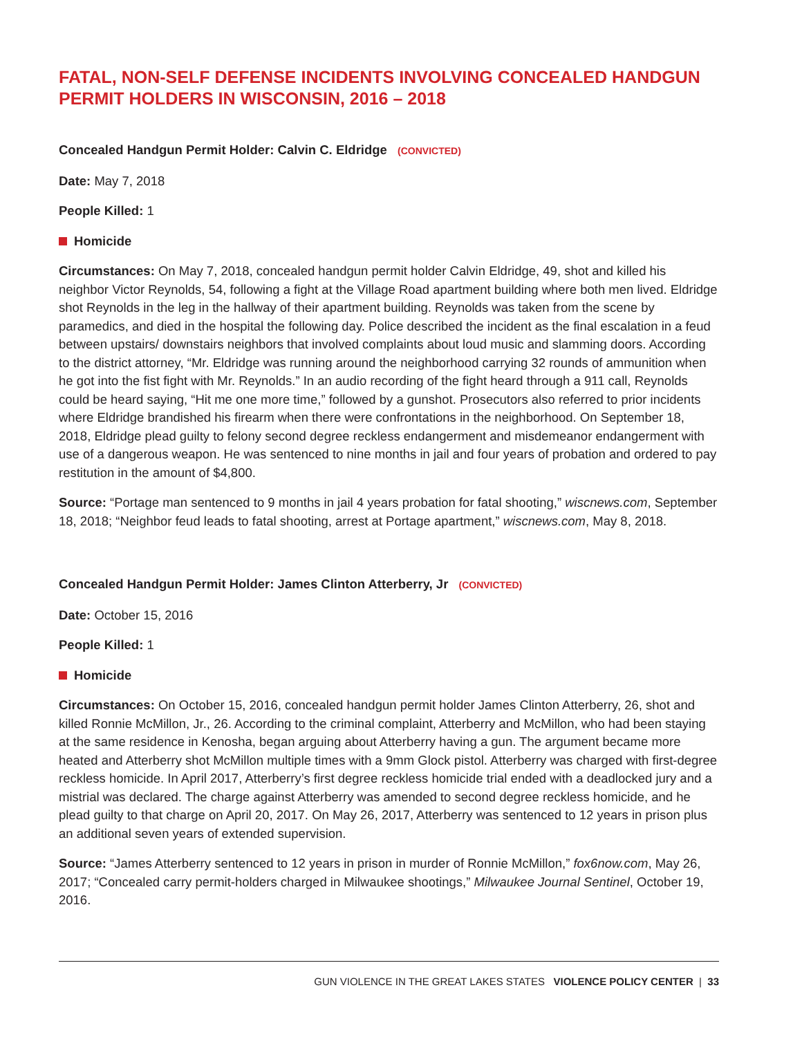FATAL, NON-SELF DEFENSE INCIDENTS INVOLVING CONCEALED HANDGUN PERMIT HOLDERS IN WISCONSIN, 2016 – 2018
Concealed Handgun Permit Holder: Calvin C. Eldridge (CONVICTED)
Date: May 7, 2018
People Killed: 1
Homicide
Circumstances: On May 7, 2018, concealed handgun permit holder Calvin Eldridge, 49, shot and killed his neighbor Victor Reynolds, 54, following a fight at the Village Road apartment building where both men lived. Eldridge shot Reynolds in the leg in the hallway of their apartment building. Reynolds was taken from the scene by paramedics, and died in the hospital the following day. Police described the incident as the final escalation in a feud between upstairs/ downstairs neighbors that involved complaints about loud music and slamming doors. According to the district attorney, “Mr. Eldridge was running around the neighborhood carrying 32 rounds of ammunition when he got into the fist fight with Mr. Reynolds.” In an audio recording of the fight heard through a 911 call, Reynolds could be heard saying, “Hit me one more time,” followed by a gunshot. Prosecutors also referred to prior incidents where Eldridge brandished his firearm when there were confrontations in the neighborhood. On September 18, 2018, Eldridge plead guilty to felony second degree reckless endangerment and misdemeanor endangerment with use of a dangerous weapon. He was sentenced to nine months in jail and four years of probation and ordered to pay restitution in the amount of $4,800.
Source: “Portage man sentenced to 9 months in jail 4 years probation for fatal shooting,” wiscnews.com, September 18, 2018; “Neighbor feud leads to fatal shooting, arrest at Portage apartment,” wiscnews.com, May 8, 2018.
Concealed Handgun Permit Holder: James Clinton Atterberry, Jr (CONVICTED)
Date: October 15, 2016
People Killed: 1
Homicide
Circumstances: On October 15, 2016, concealed handgun permit holder James Clinton Atterberry, 26, shot and killed Ronnie McMillon, Jr., 26. According to the criminal complaint, Atterberry and McMillon, who had been staying at the same residence in Kenosha, began arguing about Atterberry having a gun. The argument became more heated and Atterberry shot McMillon multiple times with a 9mm Glock pistol. Atterberry was charged with first-degree reckless homicide. In April 2017, Atterberry’s first degree reckless homicide trial ended with a deadlocked jury and a mistrial was declared. The charge against Atterberry was amended to second degree reckless homicide, and he plead guilty to that charge on April 20, 2017. On May 26, 2017, Atterberry was sentenced to 12 years in prison plus an additional seven years of extended supervision.
Source: “James Atterberry sentenced to 12 years in prison in murder of Ronnie McMillon,” fox6now.com, May 26, 2017; “Concealed carry permit-holders charged in Milwaukee shootings,” Milwaukee Journal Sentinel, October 19, 2016.
GUN VIOLENCE IN THE GREAT LAKES STATES VIOLENCE POLICY CENTER | 33